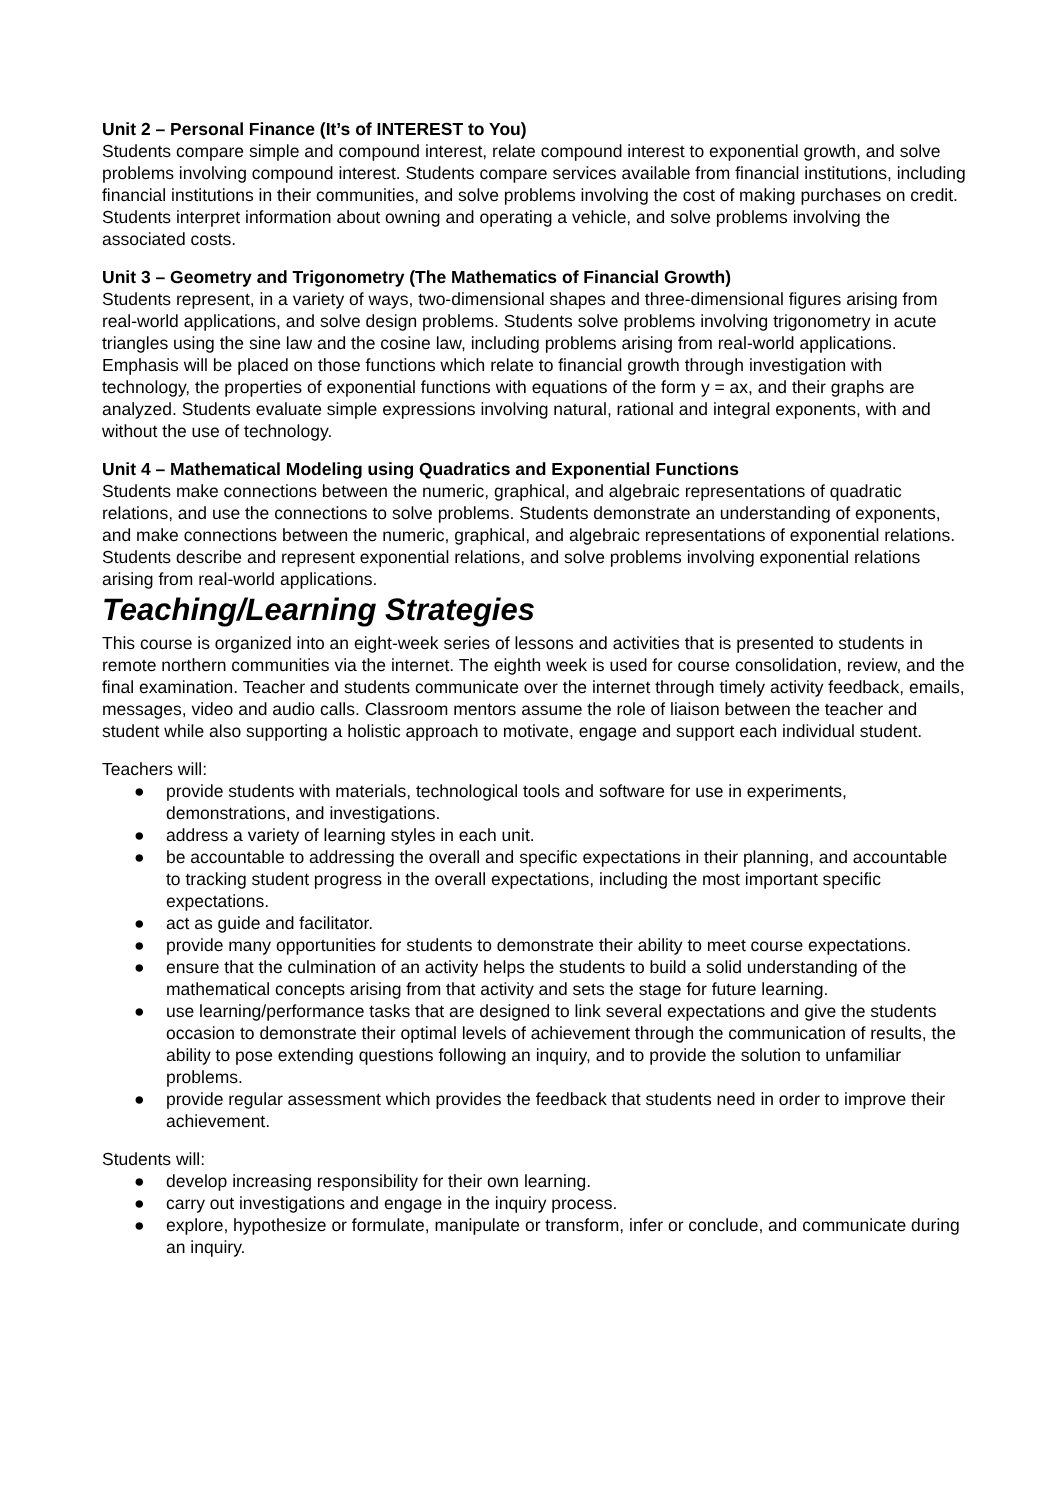Unit 2 – Personal Finance (It’s of INTEREST to You)
Students compare simple and compound interest, relate compound interest to exponential growth, and solve problems involving compound interest. Students compare services available from financial institutions, including financial institutions in their communities, and solve problems involving the cost of making purchases on credit. Students interpret information about owning and operating a vehicle, and solve problems involving the associated costs.
Unit 3 – Geometry and Trigonometry (The Mathematics of Financial Growth)
Students represent, in a variety of ways, two-dimensional shapes and three-dimensional figures arising from real-world applications, and solve design problems. Students solve problems involving trigonometry in acute triangles using the sine law and the cosine law, including problems arising from real-world applications. Emphasis will be placed on those functions which relate to financial growth through investigation with technology, the properties of exponential functions with equations of the form y = ax, and their graphs are analyzed. Students evaluate simple expressions involving natural, rational and integral exponents, with and without the use of technology.
Unit 4 – Mathematical Modeling using Quadratics and Exponential Functions
Students make connections between the numeric, graphical, and algebraic representations of quadratic relations, and use the connections to solve problems. Students demonstrate an understanding of exponents, and make connections between the numeric, graphical, and algebraic representations of exponential relations. Students describe and represent exponential relations, and solve problems involving exponential relations arising from real-world applications.
Teaching/Learning Strategies
This course is organized into an eight-week series of lessons and activities that is presented to students in remote northern communities via the internet. The eighth week is used for course consolidation, review, and the final examination. Teacher and students communicate over the internet through timely activity feedback, emails, messages, video and audio calls. Classroom mentors assume the role of liaison between the teacher and student while also supporting a holistic approach to motivate, engage and support each individual student.
Teachers will:
● provide students with materials, technological tools and software for use in experiments, demonstrations, and investigations.
● address a variety of learning styles in each unit.
● be accountable to addressing the overall and specific expectations in their planning, and accountable to tracking student progress in the overall expectations, including the most important specific expectations.
● act as guide and facilitator.
● provide many opportunities for students to demonstrate their ability to meet course expectations.
● ensure that the culmination of an activity helps the students to build a solid understanding of the mathematical concepts arising from that activity and sets the stage for future learning.
● use learning/performance tasks that are designed to link several expectations and give the students occasion to demonstrate their optimal levels of achievement through the communication of results, the ability to pose extending questions following an inquiry, and to provide the solution to unfamiliar problems.
● provide regular assessment which provides the feedback that students need in order to improve their achievement.
Students will:
● develop increasing responsibility for their own learning.
● carry out investigations and engage in the inquiry process.
● explore, hypothesize or formulate, manipulate or transform, infer or conclude, and communicate during an inquiry.